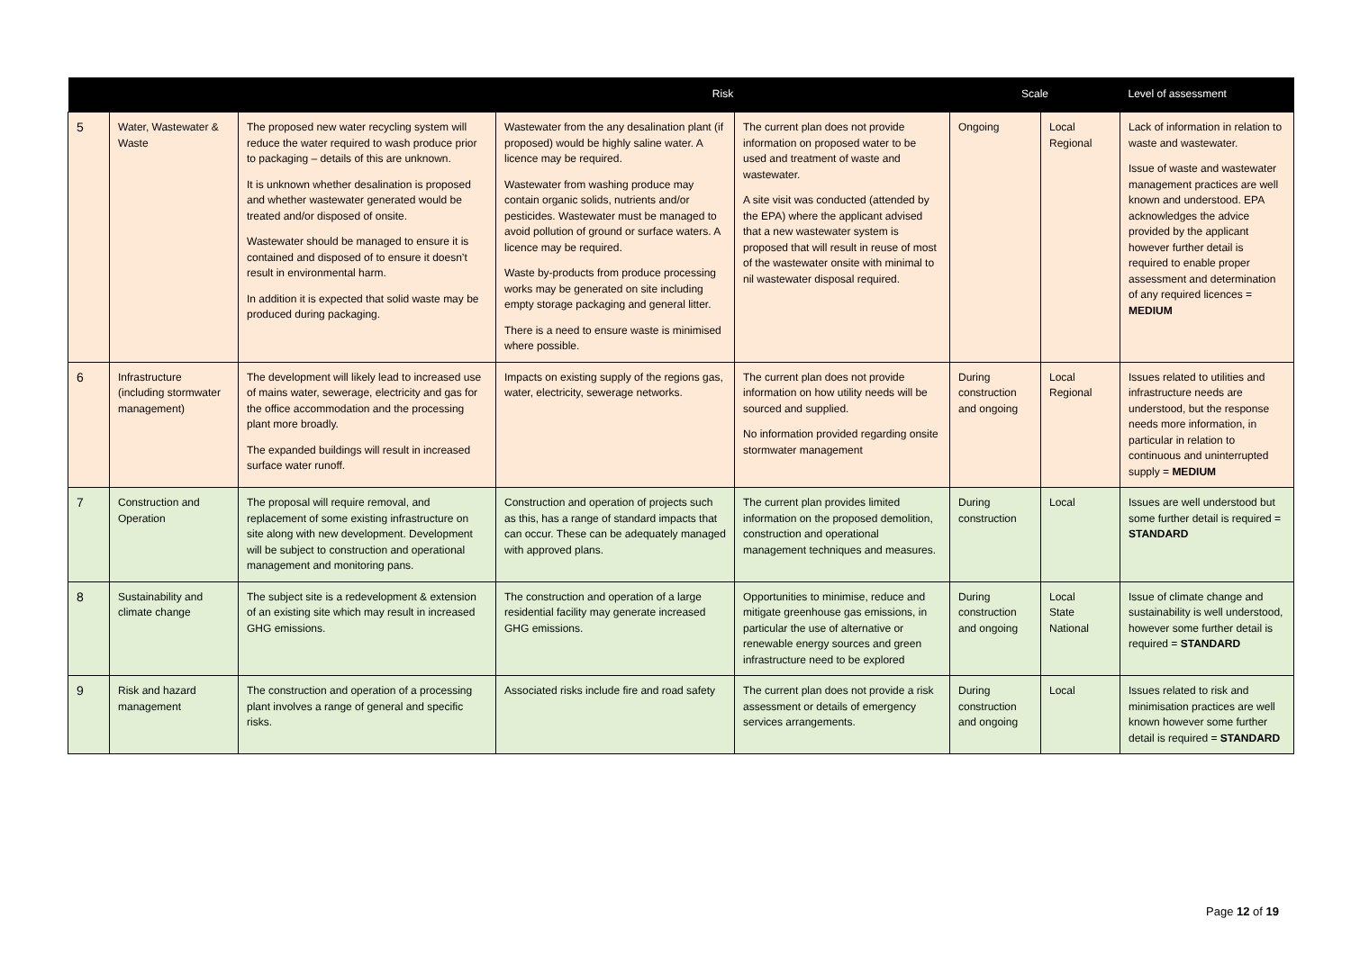| | | | Risk | | Scale | | Level of assessment |
| --- | --- | --- | --- | --- | --- | --- | --- |
| 5 | Water, Wastewater & Waste | The proposed new water recycling system will reduce the water required to wash produce prior to packaging – details of this are unknown. It is unknown whether desalination is proposed and whether wastewater generated would be treated and/or disposed of onsite. Wastewater should be managed to ensure it is contained and disposed of to ensure it doesn’t result in environmental harm. In addition it is expected that solid waste may be produced during packaging. | Wastewater from the any desalination plant (if proposed) would be highly saline water. A licence may be required. Wastewater from washing produce may contain organic solids, nutrients and/or pesticides. Wastewater must be managed to avoid pollution of ground or surface waters. A licence may be required. Waste by-products from produce processing works may be generated on site including empty storage packaging and general litter. There is a need to ensure waste is minimised where possible. | The current plan does not provide information on proposed water to be used and treatment of waste and wastewater. A site visit was conducted (attended by the EPA) where the applicant advised that a new wastewater system is proposed that will result in reuse of most of the wastewater onsite with minimal to nil wastewater disposal required. | Ongoing | Local Regional | Lack of information in relation to waste and wastewater. Issue of waste and wastewater management practices are well known and understood. EPA acknowledges the advice provided by the applicant however further detail is required to enable proper assessment and determination of any required licences = MEDIUM |
| 6 | Infrastructure (including stormwater management) | The development will likely lead to increased use of mains water, sewerage, electricity and gas for the office accommodation and the processing plant more broadly. The expanded buildings will result in increased surface water runoff. | Impacts on existing supply of the regions gas, water, electricity, sewerage networks. | The current plan does not provide information on how utility needs will be sourced and supplied. No information provided regarding onsite stormwater management | During construction and ongoing | Local Regional | Issues related to utilities and infrastructure needs are understood, but the response needs more information, in particular in relation to continuous and uninterrupted supply = MEDIUM |
| 7 | Construction and Operation | The proposal will require removal, and replacement of some existing infrastructure on site along with new development. Development will be subject to construction and operational management and monitoring pans. | Construction and operation of projects such as this, has a range of standard impacts that can occur. These can be adequately managed with approved plans. | The current plan provides limited information on the proposed demolition, construction and operational management techniques and measures. | During construction | Local | Issues are well understood but some further detail is required = STANDARD |
| 8 | Sustainability and climate change | The subject site is a redevelopment & extension of an existing site which may result in increased GHG emissions. | The construction and operation of a large residential facility may generate increased GHG emissions. | Opportunities to minimise, reduce and mitigate greenhouse gas emissions, in particular the use of alternative or renewable energy sources and green infrastructure need to be explored | During construction and ongoing | Local State National | Issue of climate change and sustainability is well understood, however some further detail is required = STANDARD |
| 9 | Risk and hazard management | The construction and operation of a processing plant involves a range of general and specific risks. | Associated risks include fire and road safety | The current plan does not provide a risk assessment or details of emergency services arrangements. | During construction and ongoing | Local | Issues related to risk and minimisation practices are well known however some further detail is required = STANDARD |
Page 12 of 19